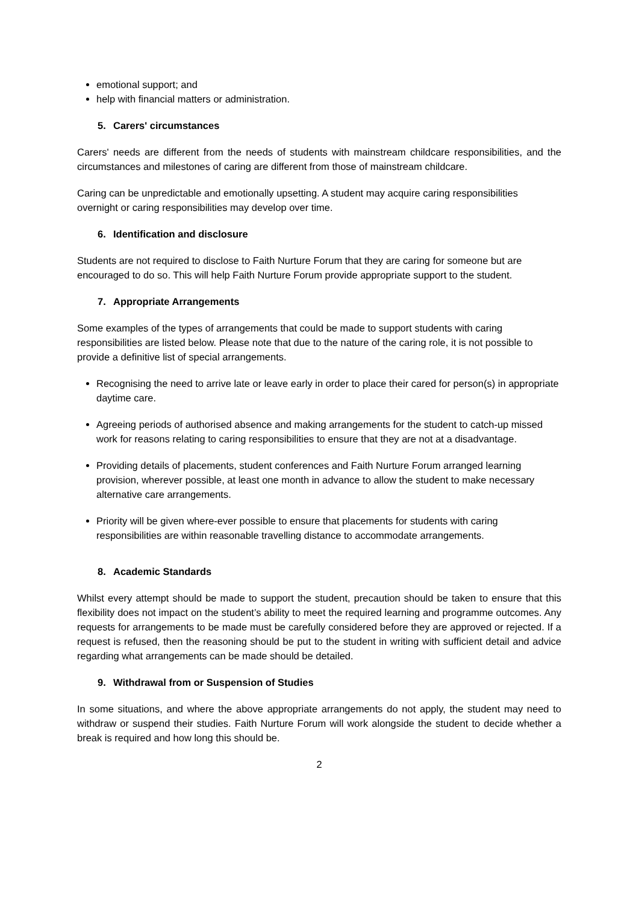emotional support; and
help with financial matters or administration.
5. Carers' circumstances
Carers' needs are different from the needs of students with mainstream childcare responsibilities, and the circumstances and milestones of caring are different from those of mainstream childcare.
Caring can be unpredictable and emotionally upsetting. A student may acquire caring responsibilities overnight or caring responsibilities may develop over time.
6. Identification and disclosure
Students are not required to disclose to Faith Nurture Forum that they are caring for someone but are encouraged to do so. This will help Faith Nurture Forum provide appropriate support to the student.
7. Appropriate Arrangements
Some examples of the types of arrangements that could be made to support students with caring responsibilities are listed below. Please note that due to the nature of the caring role, it is not possible to provide a definitive list of special arrangements.
Recognising the need to arrive late or leave early in order to place their cared for person(s) in appropriate daytime care.
Agreeing periods of authorised absence and making arrangements for the student to catch-up missed work for reasons relating to caring responsibilities to ensure that they are not at a disadvantage.
Providing details of placements, student conferences and Faith Nurture Forum arranged learning provision, wherever possible, at least one month in advance to allow the student to make necessary alternative care arrangements.
Priority will be given where-ever possible to ensure that placements for students with caring responsibilities are within reasonable travelling distance to accommodate arrangements.
8. Academic Standards
Whilst every attempt should be made to support the student, precaution should be taken to ensure that this flexibility does not impact on the student’s ability to meet the required learning and programme outcomes. Any requests for arrangements to be made must be carefully considered before they are approved or rejected. If a request is refused, then the reasoning should be put to the student in writing with sufficient detail and advice regarding what arrangements can be made should be detailed.
9. Withdrawal from or Suspension of Studies
In some situations, and where the above appropriate arrangements do not apply, the student may need to withdraw or suspend their studies. Faith Nurture Forum will work alongside the student to decide whether a break is required and how long this should be.
2